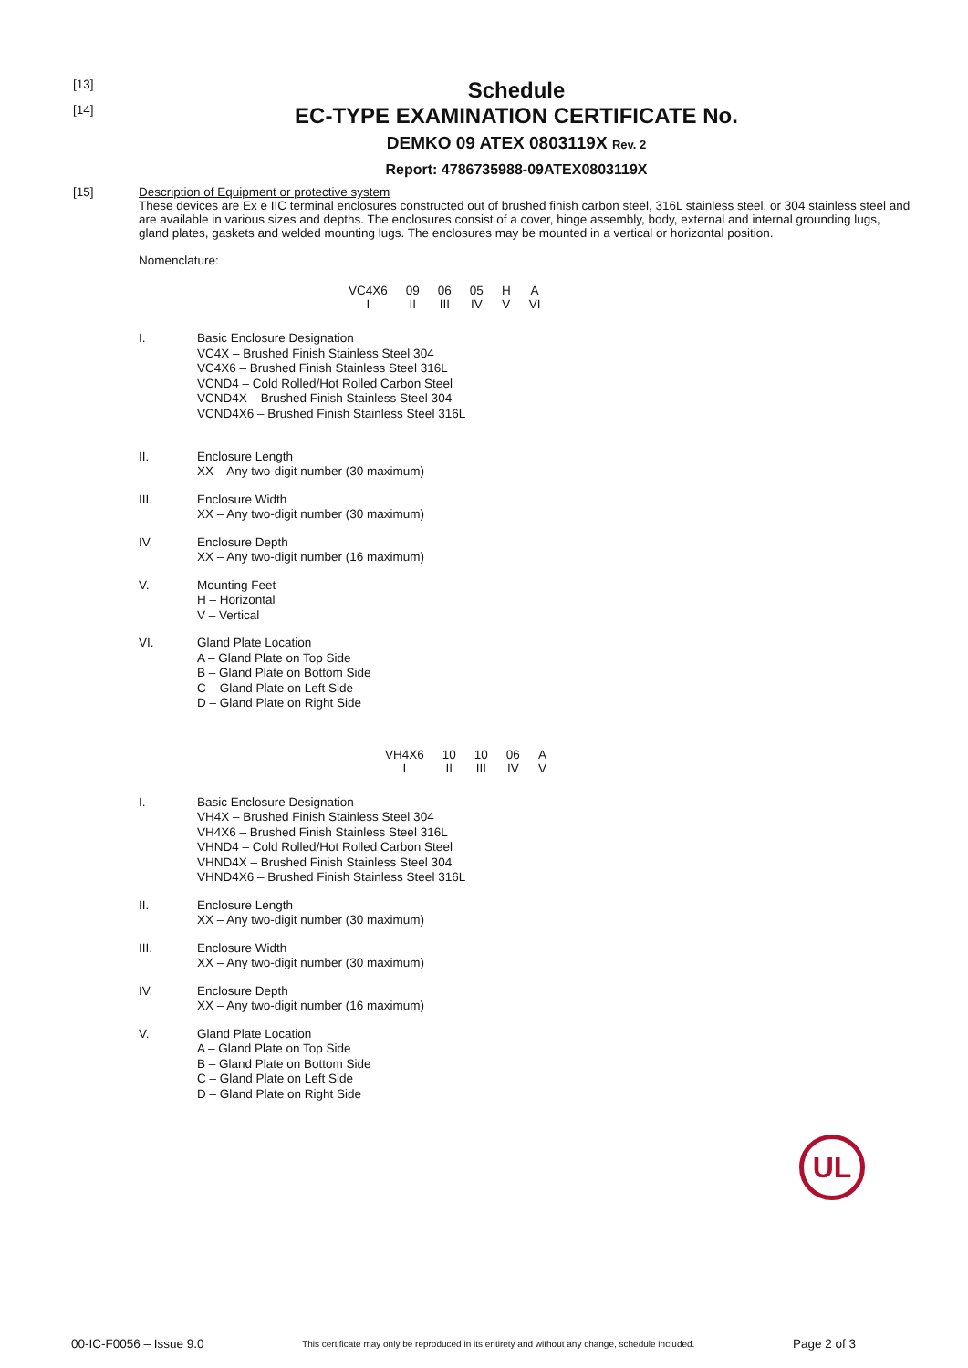[13]
Schedule
[14]
EC-TYPE EXAMINATION CERTIFICATE No.
DEMKO 09 ATEX 0803119X Rev. 2
Report: 4786735988-09ATEX0803119X
[15] Description of Equipment or protective system
These devices are Ex e IIC terminal enclosures constructed out of brushed finish carbon steel, 316L stainless steel, or 304 stainless steel and are available in various sizes and depths. The enclosures consist of a cover, hinge assembly, body, external and internal grounding lugs, gland plates, gaskets and welded mounting lugs. The enclosures may be mounted in a vertical or horizontal position.
Nomenclature:
| VC4X6 | 09 | 06 | 05 | H | A |
| I | II | III | IV | V | VI |
I. Basic Enclosure Designation
VC4X – Brushed Finish Stainless Steel 304
VC4X6 – Brushed Finish Stainless Steel 316L
VCND4 – Cold Rolled/Hot Rolled Carbon Steel
VCND4X – Brushed Finish Stainless Steel 304
VCND4X6 – Brushed Finish Stainless Steel 316L
II. Enclosure Length
XX – Any two-digit number (30 maximum)
III. Enclosure Width
XX – Any two-digit number (30 maximum)
IV. Enclosure Depth
XX – Any two-digit number (16 maximum)
V. Mounting Feet
H – Horizontal
V – Vertical
VI. Gland Plate Location
A – Gland Plate on Top Side
B – Gland Plate on Bottom Side
C – Gland Plate on Left Side
D – Gland Plate on Right Side
| VH4X6 | 10 | 10 | 06 | A |
| I | II | III | IV | V |
I. Basic Enclosure Designation
VH4X – Brushed Finish Stainless Steel 304
VH4X6 – Brushed Finish Stainless Steel 316L
VHND4 – Cold Rolled/Hot Rolled Carbon Steel
VHND4X – Brushed Finish Stainless Steel 304
VHND4X6 – Brushed Finish Stainless Steel 316L
II. Enclosure Length
XX – Any two-digit number (30 maximum)
III. Enclosure Width
XX – Any two-digit number (30 maximum)
IV. Enclosure Depth
XX – Any two-digit number (16 maximum)
V. Gland Plate Location
A – Gland Plate on Top Side
B – Gland Plate on Bottom Side
C – Gland Plate on Left Side
D – Gland Plate on Right Side
UL
00-IC-F0056 – Issue 9.0 This certificate may only be reproduced in its entirety and without any change, schedule included. Page 2 of 3